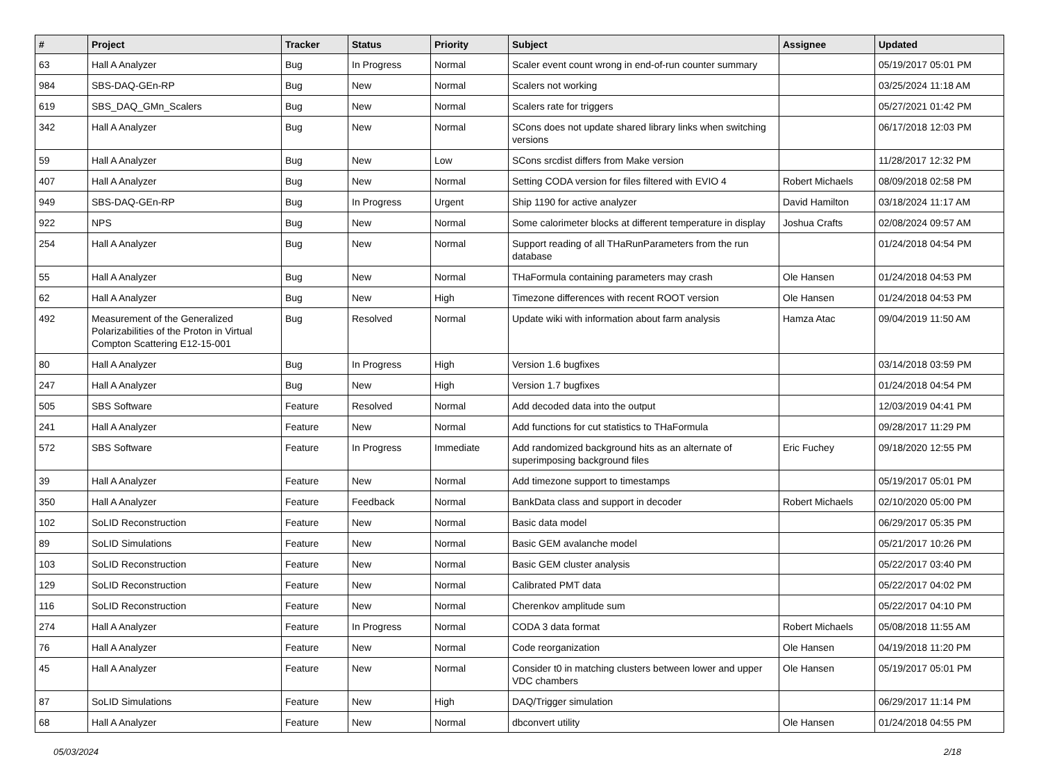| # | Project | Tracker | Status | Priority | Subject | Assignee | Updated |
| --- | --- | --- | --- | --- | --- | --- | --- |
| 63 | Hall A Analyzer | Bug | In Progress | Normal | Scaler event count wrong in end-of-run counter summary | | 05/19/2017 05:01 PM |
| 984 | SBS-DAQ-GEn-RP | Bug | New | Normal | Scalers not working | | 03/25/2024 11:18 AM |
| 619 | SBS_DAQ_GMn_Scalers | Bug | New | Normal | Scalers rate for triggers | | 05/27/2021 01:42 PM |
| 342 | Hall A Analyzer | Bug | New | Normal | SCons does not update shared library links when switching versions | | 06/17/2018 12:03 PM |
| 59 | Hall A Analyzer | Bug | New | Low | SCons srcdist differs from Make version | | 11/28/2017 12:32 PM |
| 407 | Hall A Analyzer | Bug | New | Normal | Setting CODA version for files filtered with EVIO 4 | Robert Michaels | 08/09/2018 02:58 PM |
| 949 | SBS-DAQ-GEn-RP | Bug | In Progress | Urgent | Ship 1190 for active analyzer | David Hamilton | 03/18/2024 11:17 AM |
| 922 | NPS | Bug | New | Normal | Some calorimeter blocks at different temperature in display | Joshua Crafts | 02/08/2024 09:57 AM |
| 254 | Hall A Analyzer | Bug | New | Normal | Support reading of all THaRunParameters from the run database | | 01/24/2018 04:54 PM |
| 55 | Hall A Analyzer | Bug | New | Normal | THaFormula containing parameters may crash | Ole Hansen | 01/24/2018 04:53 PM |
| 62 | Hall A Analyzer | Bug | New | High | Timezone differences with recent ROOT version | Ole Hansen | 01/24/2018 04:53 PM |
| 492 | Measurement of the Generalized Polarizabilities of the Proton in Virtual Compton Scattering E12-15-001 | Bug | Resolved | Normal | Update wiki with information about farm analysis | Hamza Atac | 09/04/2019 11:50 AM |
| 80 | Hall A Analyzer | Bug | In Progress | High | Version 1.6 bugfixes | | 03/14/2018 03:59 PM |
| 247 | Hall A Analyzer | Bug | New | High | Version 1.7 bugfixes | | 01/24/2018 04:54 PM |
| 505 | SBS Software | Feature | Resolved | Normal | Add decoded data into the output | | 12/03/2019 04:41 PM |
| 241 | Hall A Analyzer | Feature | New | Normal | Add functions for cut statistics to THaFormula | | 09/28/2017 11:29 PM |
| 572 | SBS Software | Feature | In Progress | Immediate | Add randomized background hits as an alternate of superimposing background files | Eric Fuchey | 09/18/2020 12:55 PM |
| 39 | Hall A Analyzer | Feature | New | Normal | Add timezone support to timestamps | | 05/19/2017 05:01 PM |
| 350 | Hall A Analyzer | Feature | Feedback | Normal | BankData class and support in decoder | Robert Michaels | 02/10/2020 05:00 PM |
| 102 | SoLID Reconstruction | Feature | New | Normal | Basic data model | | 06/29/2017 05:35 PM |
| 89 | SoLID Simulations | Feature | New | Normal | Basic GEM avalanche model | | 05/21/2017 10:26 PM |
| 103 | SoLID Reconstruction | Feature | New | Normal | Basic GEM cluster analysis | | 05/22/2017 03:40 PM |
| 129 | SoLID Reconstruction | Feature | New | Normal | Calibrated PMT data | | 05/22/2017 04:02 PM |
| 116 | SoLID Reconstruction | Feature | New | Normal | Cherenkov amplitude sum | | 05/22/2017 04:10 PM |
| 274 | Hall A Analyzer | Feature | In Progress | Normal | CODA 3 data format | Robert Michaels | 05/08/2018 11:55 AM |
| 76 | Hall A Analyzer | Feature | New | Normal | Code reorganization | Ole Hansen | 04/19/2018 11:20 PM |
| 45 | Hall A Analyzer | Feature | New | Normal | Consider t0 in matching clusters between lower and upper VDC chambers | Ole Hansen | 05/19/2017 05:01 PM |
| 87 | SoLID Simulations | Feature | New | High | DAQ/Trigger simulation | | 06/29/2017 11:14 PM |
| 68 | Hall A Analyzer | Feature | New | Normal | dbconvert utility | Ole Hansen | 01/24/2018 04:55 PM |
05/03/2024 2/18